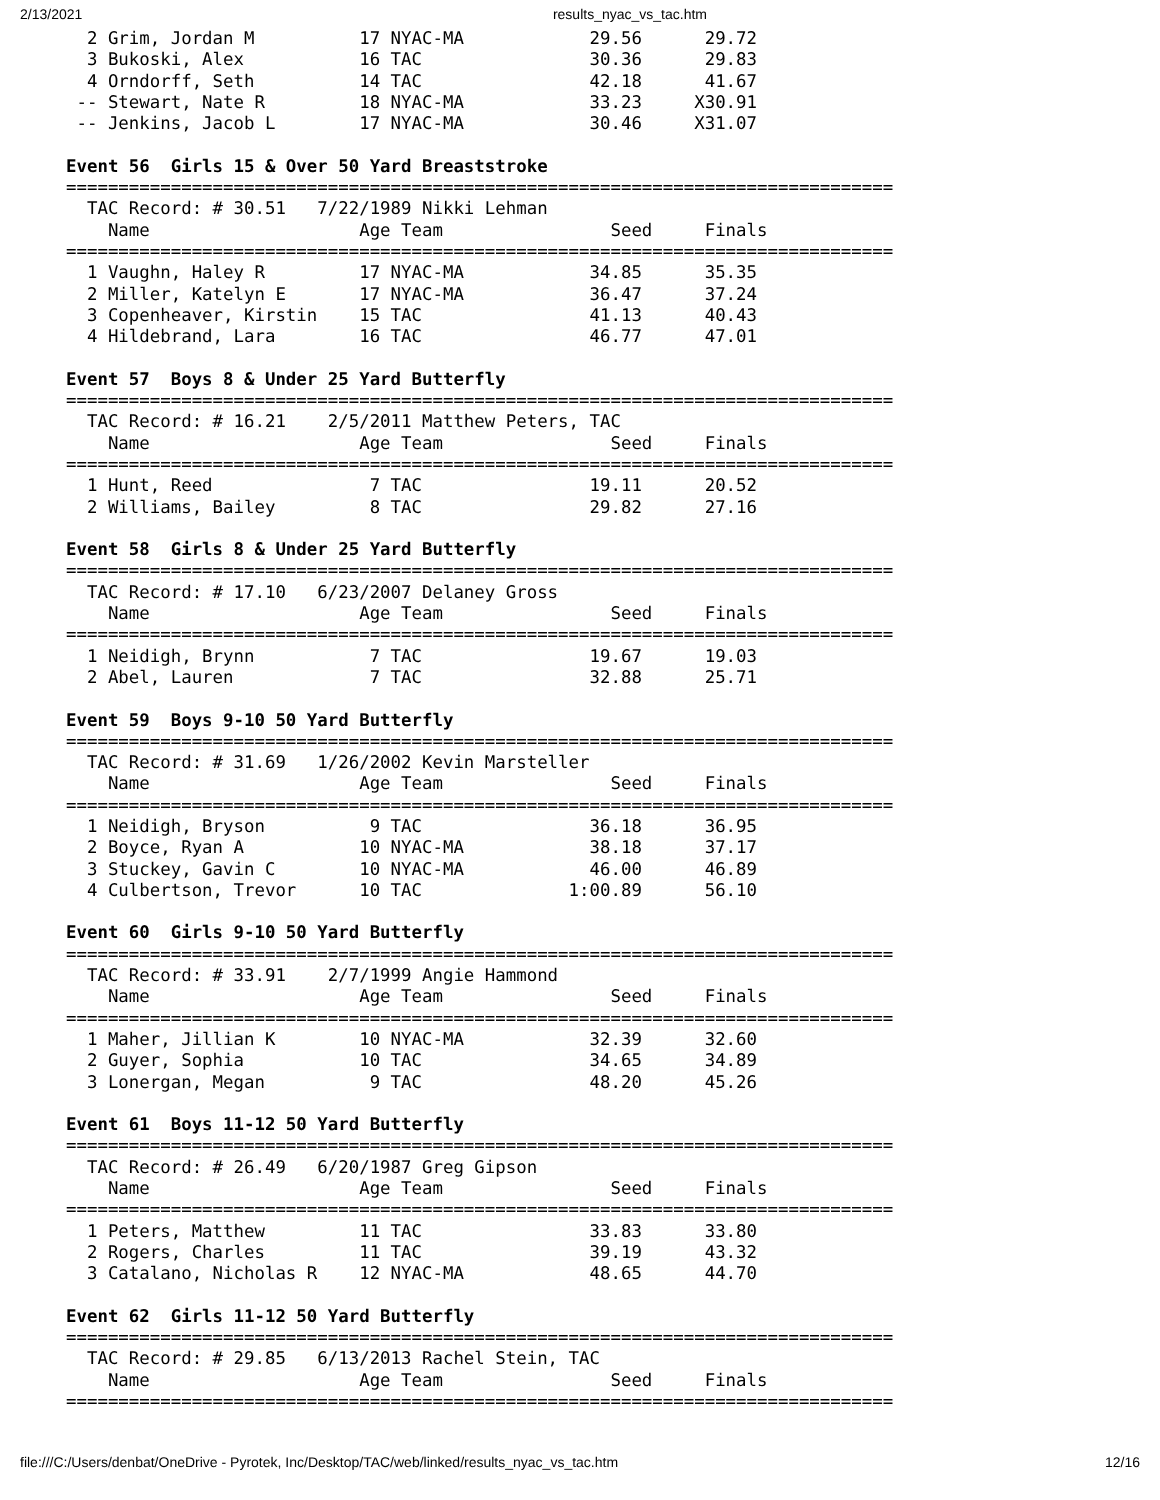2/13/2021 results_nyac_vs_tac.htm
  2 Grim, Jordan M          17 NYAC-MA            29.56      29.72
  3 Bukoski, Alex           16 TAC                30.36      29.83
  4 Orndorff, Seth          14 TAC                42.18      41.67
 -- Stewart, Nate R         18 NYAC-MA            33.23     X30.91
 -- Jenkins, Jacob L        17 NYAC-MA            30.46     X31.07

Event 56  Girls 15 & Over 50 Yard Breaststroke
===============================================================================
  TAC Record: # 30.51   7/22/1989 Nikki Lehman
    Name                    Age Team                Seed     Finals
===============================================================================
  1 Vaughn, Haley R         17 NYAC-MA            34.85      35.35
  2 Miller, Katelyn E       17 NYAC-MA            36.47      37.24
  3 Copenheaver, Kirstin    15 TAC                41.13      40.43
  4 Hildebrand, Lara        16 TAC                46.77      47.01

Event 57  Boys 8 & Under 25 Yard Butterfly
===============================================================================
  TAC Record: # 16.21    2/5/2011 Matthew Peters, TAC
    Name                    Age Team                Seed     Finals
===============================================================================
  1 Hunt, Reed               7 TAC                19.11      20.52
  2 Williams, Bailey         8 TAC                29.82      27.16

Event 58  Girls 8 & Under 25 Yard Butterfly
===============================================================================
  TAC Record: # 17.10   6/23/2007 Delaney Gross
    Name                    Age Team                Seed     Finals
===============================================================================
  1 Neidigh, Brynn           7 TAC                19.67      19.03
  2 Abel, Lauren             7 TAC                32.88      25.71

Event 59  Boys 9-10 50 Yard Butterfly
===============================================================================
  TAC Record: # 31.69   1/26/2002 Kevin Marsteller
    Name                    Age Team                Seed     Finals
===============================================================================
  1 Neidigh, Bryson          9 TAC                36.18      36.95
  2 Boyce, Ryan A           10 NYAC-MA            38.18      37.17
  3 Stuckey, Gavin C        10 NYAC-MA            46.00      46.89
  4 Culbertson, Trevor      10 TAC              1:00.89      56.10

Event 60  Girls 9-10 50 Yard Butterfly
===============================================================================
  TAC Record: # 33.91    2/7/1999 Angie Hammond
    Name                    Age Team                Seed     Finals
===============================================================================
  1 Maher, Jillian K        10 NYAC-MA            32.39      32.60
  2 Guyer, Sophia           10 TAC                34.65      34.89
  3 Lonergan, Megan          9 TAC                48.20      45.26

Event 61  Boys 11-12 50 Yard Butterfly
===============================================================================
  TAC Record: # 26.49   6/20/1987 Greg Gipson
    Name                    Age Team                Seed     Finals
===============================================================================
  1 Peters, Matthew         11 TAC                33.83      33.80
  2 Rogers, Charles         11 TAC                39.19      43.32
  3 Catalano, Nicholas R    12 NYAC-MA            48.65      44.70

Event 62  Girls 11-12 50 Yard Butterfly
===============================================================================
  TAC Record: # 29.85   6/13/2013 Rachel Stein, TAC
    Name                    Age Team                Seed     Finals
===============================================================================
file:///C:/Users/denbat/OneDrive - Pyrotek, Inc/Desktop/TAC/web/linked/results_nyac_vs_tac.htm 12/16